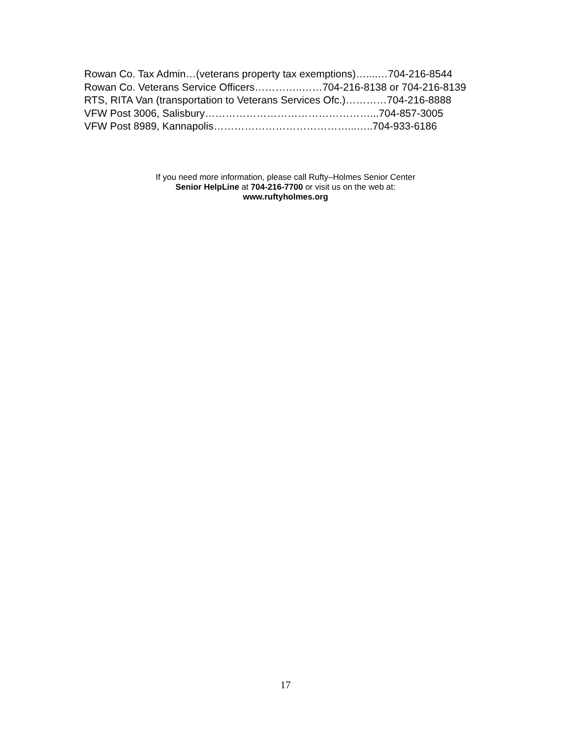Rowan Co. Tax Admin…(veterans property tax exemptions)…....…704-216-8544
Rowan Co. Veterans Service Officers…………..……704-216-8138 or 704-216-8139
RTS, RITA Van (transportation to Veterans Services Ofc.)…………704-216-8888
VFW Post 3006, Salisbury…………………………………………...704-857-3005
VFW Post 8989, Kannapolis…………………………………...…..704-933-6186
If you need more information, please call Rufty–Holmes Senior Center
Senior HelpLine at 704-216-7700 or visit us on the web at:
www.ruftyholmes.org
17